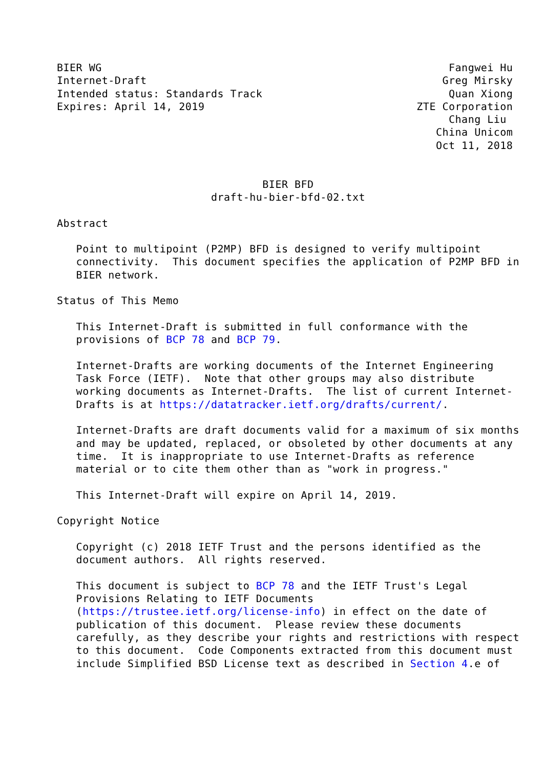BIER WG                                                      Fangwei Hu
Internet-Draft                                              Greg Mirsky
Intended status: Standards Track                             Quan Xiong
Expires: April 14, 2019                                 ZTE Corporation
                                                             Chang Liu
                                                           China Unicom
                                                           Oct 11, 2018


                                BIER BFD
                        draft-hu-bier-bfd-02.txt

Abstract

   Point to multipoint (P2MP) BFD is designed to verify multipoint
   connectivity.  This document specifies the application of P2MP BFD in
   BIER network.

Status of This Memo

   This Internet-Draft is submitted in full conformance with the
   provisions of BCP 78 and BCP 79.

   Internet-Drafts are working documents of the Internet Engineering
   Task Force (IETF).  Note that other groups may also distribute
   working documents as Internet-Drafts.  The list of current Internet-
   Drafts is at https://datatracker.ietf.org/drafts/current/.

   Internet-Drafts are draft documents valid for a maximum of six months
   and may be updated, replaced, or obsoleted by other documents at any
   time.  It is inappropriate to use Internet-Drafts as reference
   material or to cite them other than as "work in progress."

   This Internet-Draft will expire on April 14, 2019.

Copyright Notice

   Copyright (c) 2018 IETF Trust and the persons identified as the
   document authors.  All rights reserved.

   This document is subject to BCP 78 and the IETF Trust's Legal
   Provisions Relating to IETF Documents
   (https://trustee.ietf.org/license-info) in effect on the date of
   publication of this document.  Please review these documents
   carefully, as they describe your rights and restrictions with respect
   to this document.  Code Components extracted from this document must
   include Simplified BSD License text as described in Section 4.e of